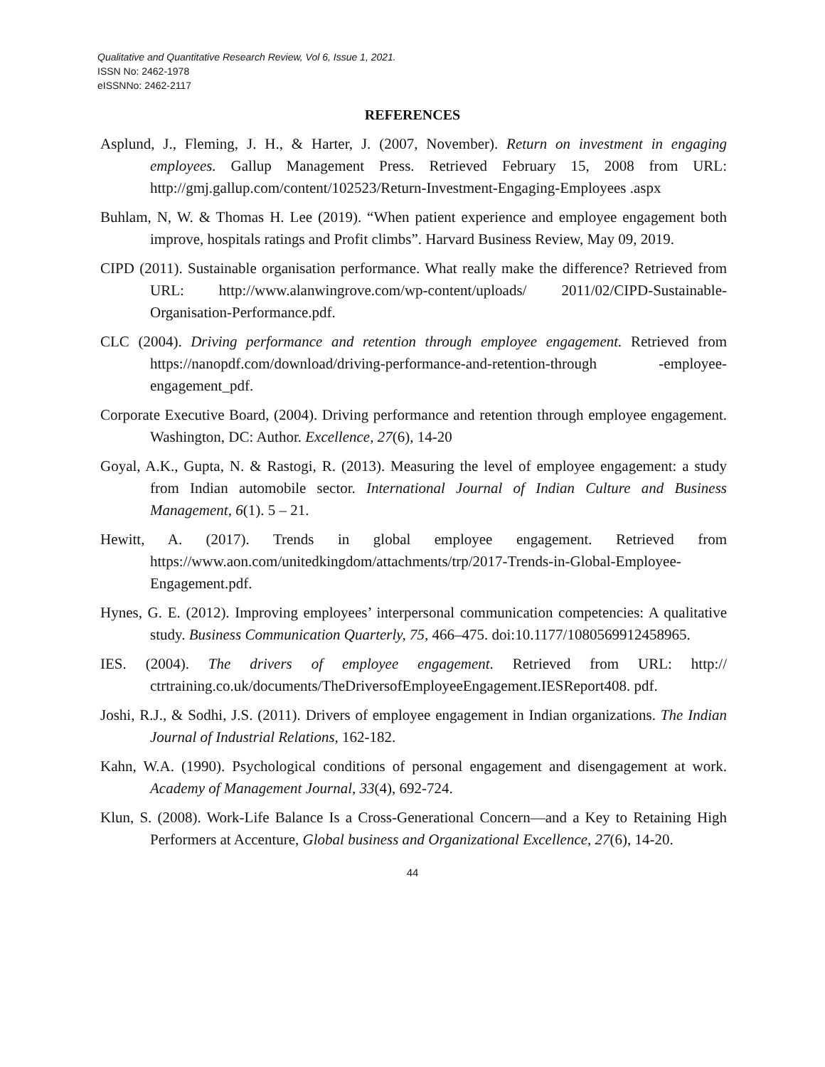Qualitative and Quantitative Research Review, Vol 6, Issue 1, 2021.
ISSN No: 2462-1978
eISSNNo: 2462-2117
REFERENCES
Asplund, J., Fleming, J. H., & Harter, J. (2007, November). Return on investment in engaging employees. Gallup Management Press. Retrieved February 15, 2008 from URL: http://gmj.gallup.com/content/102523/Return-Investment-Engaging-Employees .aspx
Buhlam, N, W. & Thomas H. Lee (2019). “When patient experience and employee engagement both improve, hospitals ratings and Profit climbs”. Harvard Business Review, May 09, 2019.
CIPD (2011). Sustainable organisation performance. What really make the difference? Retrieved from URL: http://www.alanwingrove.com/wp-content/uploads/ 2011/02/CIPD-Sustainable-Organisation-Performance.pdf.
CLC (2004). Driving performance and retention through employee engagement. Retrieved from https://nanopdf.com/download/driving-performance-and-retention-through -employee-engagement_pdf.
Corporate Executive Board, (2004). Driving performance and retention through employee engagement. Washington, DC: Author. Excellence, 27(6), 14-20
Goyal, A.K., Gupta, N. & Rastogi, R. (2013). Measuring the level of employee engagement: a study from Indian automobile sector. International Journal of Indian Culture and Business Management, 6(1). 5 – 21.
Hewitt, A. (2017). Trends in global employee engagement. Retrieved from https://www.aon.com/unitedkingdom/attachments/trp/2017-Trends-in-Global-Employee-Engagement.pdf.
Hynes, G. E. (2012). Improving employees’ interpersonal communication competencies: A qualitative study. Business Communication Quarterly, 75, 466–475. doi:10.1177/1080569912458965.
IES. (2004). The drivers of employee engagement. Retrieved from URL: http:// ctrtraining.co.uk/documents/TheDriversofEmployeeEngagement.IESReport408. pdf.
Joshi, R.J., & Sodhi, J.S. (2011). Drivers of employee engagement in Indian organizations. The Indian Journal of Industrial Relations, 162-182.
Kahn, W.A. (1990). Psychological conditions of personal engagement and disengagement at work. Academy of Management Journal, 33(4), 692-724.
Klun, S. (2008). Work-Life Balance Is a Cross-Generational Concern—and a Key to Retaining High Performers at Accenture, Global business and Organizational Excellence, 27(6), 14-20.
44